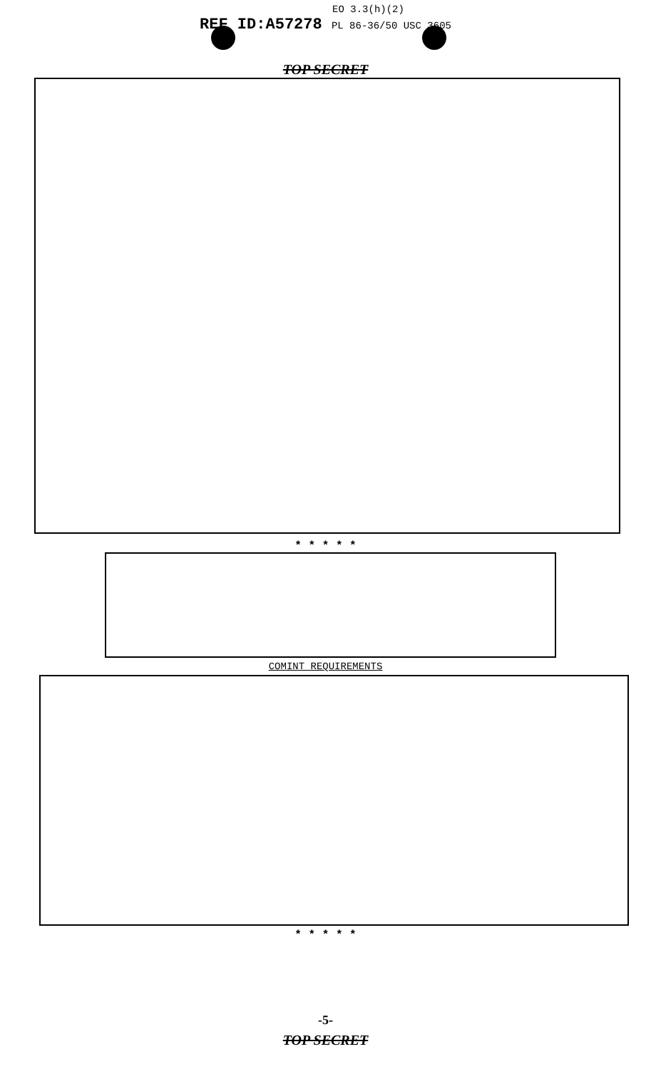EO 3.3(h)(2)
REF ID:A57278 PL 86-36/50 USC 3605
TOP SECRET
* * * * *
COMINT REQUIREMENTS
* * * * *
-5-
TOP SECRET